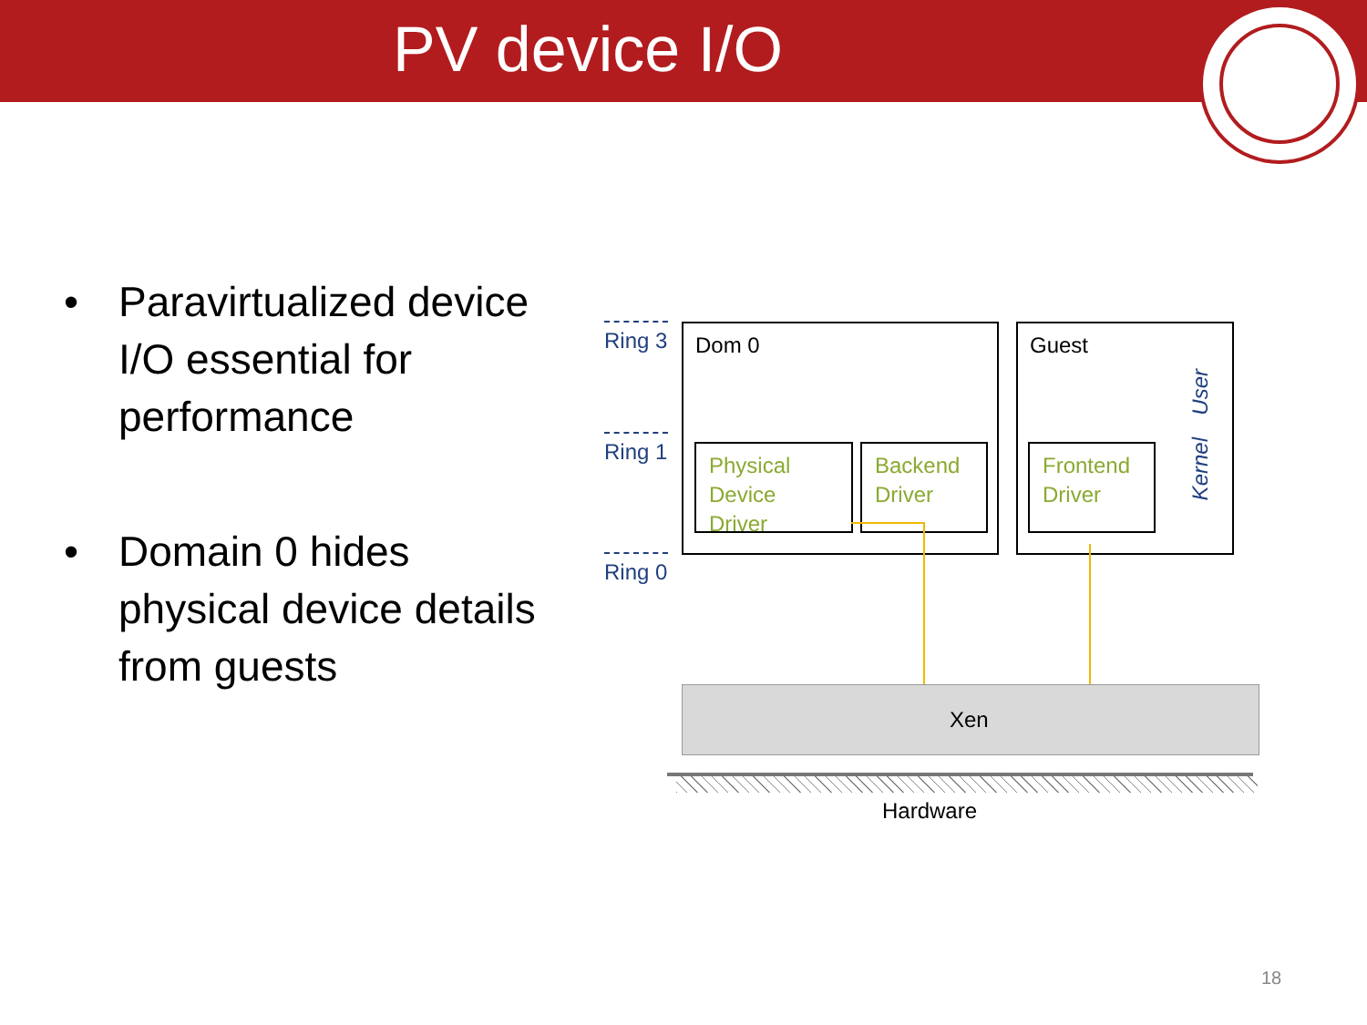PV device I/O
• Paravirtualized device I/O essential for performance
• Domain 0 hides physical device details from guests
Ring 3
Ring 1
Ring 0
Dom 0
Guest
User
Kernel
Physical Device Driver
Backend Driver
Frontend Driver
Xen
Hardware
18